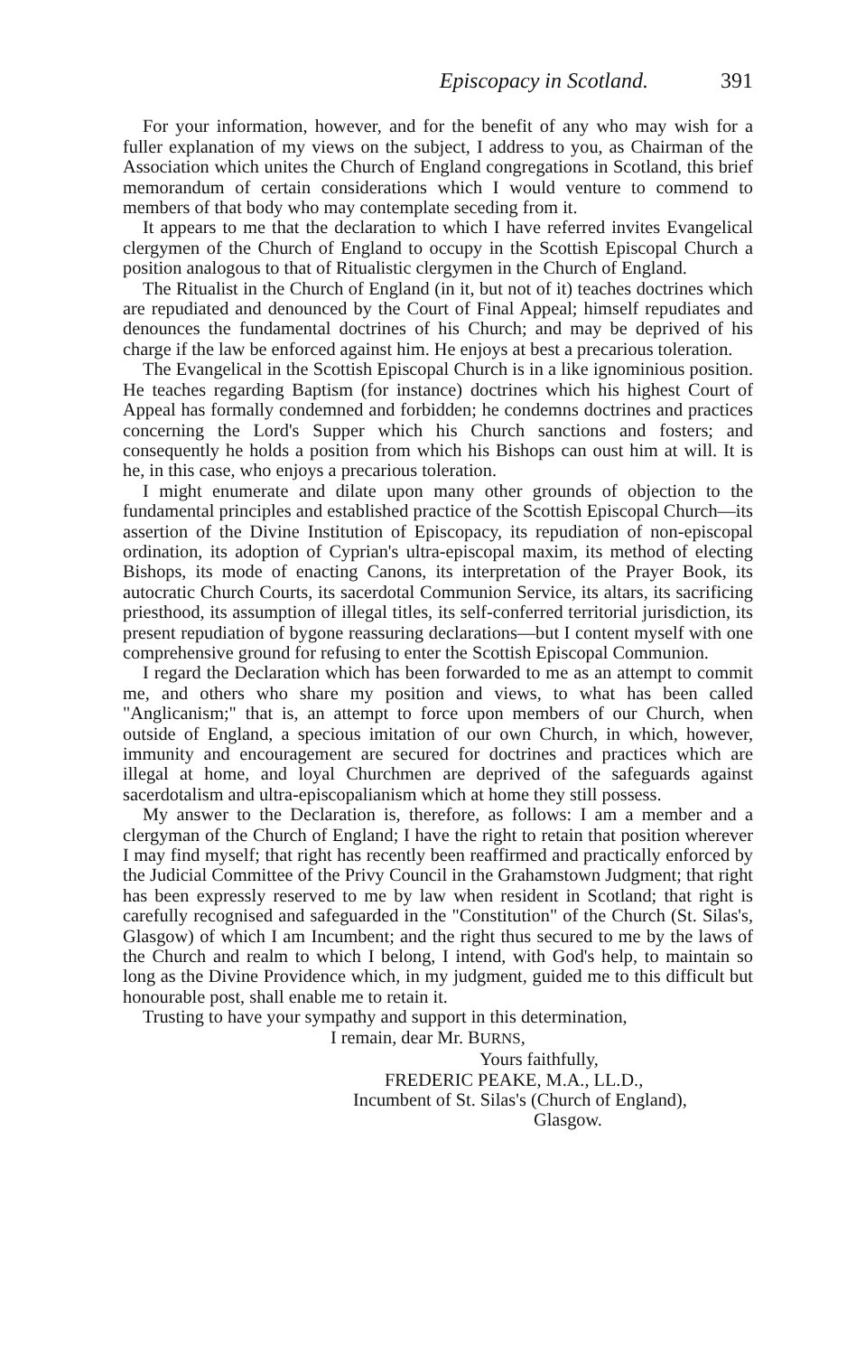Episcopacy in Scotland. 391
For your information, however, and for the benefit of any who may wish for a fuller explanation of my views on the subject, I address to you, as Chairman of the Association which unites the Church of England congregations in Scotland, this brief memorandum of certain considerations which I would venture to commend to members of that body who may contemplate seceding from it.
It appears to me that the declaration to which I have referred invites Evangelical clergymen of the Church of England to occupy in the Scottish Episcopal Church a position analogous to that of Ritualistic clergymen in the Church of England.
The Ritualist in the Church of England (in it, but not of it) teaches doctrines which are repudiated and denounced by the Court of Final Appeal; himself repudiates and denounces the fundamental doctrines of his Church; and may be deprived of his charge if the law be enforced against him. He enjoys at best a precarious toleration.
The Evangelical in the Scottish Episcopal Church is in a like ignominious position. He teaches regarding Baptism (for instance) doctrines which his highest Court of Appeal has formally condemned and forbidden; he condemns doctrines and practices concerning the Lord's Supper which his Church sanctions and fosters; and consequently he holds a position from which his Bishops can oust him at will. It is he, in this case, who enjoys a precarious toleration.
I might enumerate and dilate upon many other grounds of objection to the fundamental principles and established practice of the Scottish Episcopal Church—its assertion of the Divine Institution of Episcopacy, its repudiation of non-episcopal ordination, its adoption of Cyprian's ultra-episcopal maxim, its method of electing Bishops, its mode of enacting Canons, its interpretation of the Prayer Book, its autocratic Church Courts, its sacerdotal Communion Service, its altars, its sacrificing priesthood, its assumption of illegal titles, its self-conferred territorial jurisdiction, its present repudiation of bygone reassuring declarations—but I content myself with one comprehensive ground for refusing to enter the Scottish Episcopal Communion.
I regard the Declaration which has been forwarded to me as an attempt to commit me, and others who share my position and views, to what has been called "Anglicanism;" that is, an attempt to force upon members of our Church, when outside of England, a specious imitation of our own Church, in which, however, immunity and encouragement are secured for doctrines and practices which are illegal at home, and loyal Churchmen are deprived of the safeguards against sacerdotalism and ultra-episcopalianism which at home they still possess.
My answer to the Declaration is, therefore, as follows: I am a member and a clergyman of the Church of England; I have the right to retain that position wherever I may find myself; that right has recently been reaffirmed and practically enforced by the Judicial Committee of the Privy Council in the Grahamstown Judgment; that right has been expressly reserved to me by law when resident in Scotland; that right is carefully recognised and safeguarded in the "Constitution" of the Church (St. Silas's, Glasgow) of which I am Incumbent; and the right thus secured to me by the laws of the Church and realm to which I belong, I intend, with God's help, to maintain so long as the Divine Providence which, in my judgment, guided me to this difficult but honourable post, shall enable me to retain it.
Trusting to have your sympathy and support in this determination,
I remain, dear Mr. BURNS,
Yours faithfully,
FREDERIC PEAKE, M.A., LL.D.,
Incumbent of St. Silas's (Church of England),
Glasgow.